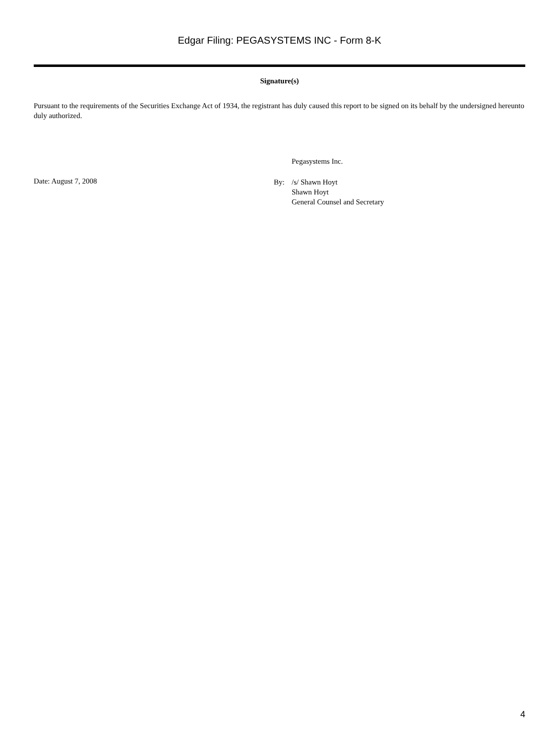Edgar Filing: PEGASYSTEMS INC - Form 8-K
Signature(s)
Pursuant to the requirements of the Securities Exchange Act of 1934, the registrant has duly caused this report to be signed on its behalf by the undersigned hereunto duly authorized.
Date: August 7, 2008
Pegasystems Inc.
By: /s/ Shawn Hoyt
Shawn Hoyt
General Counsel and Secretary
4